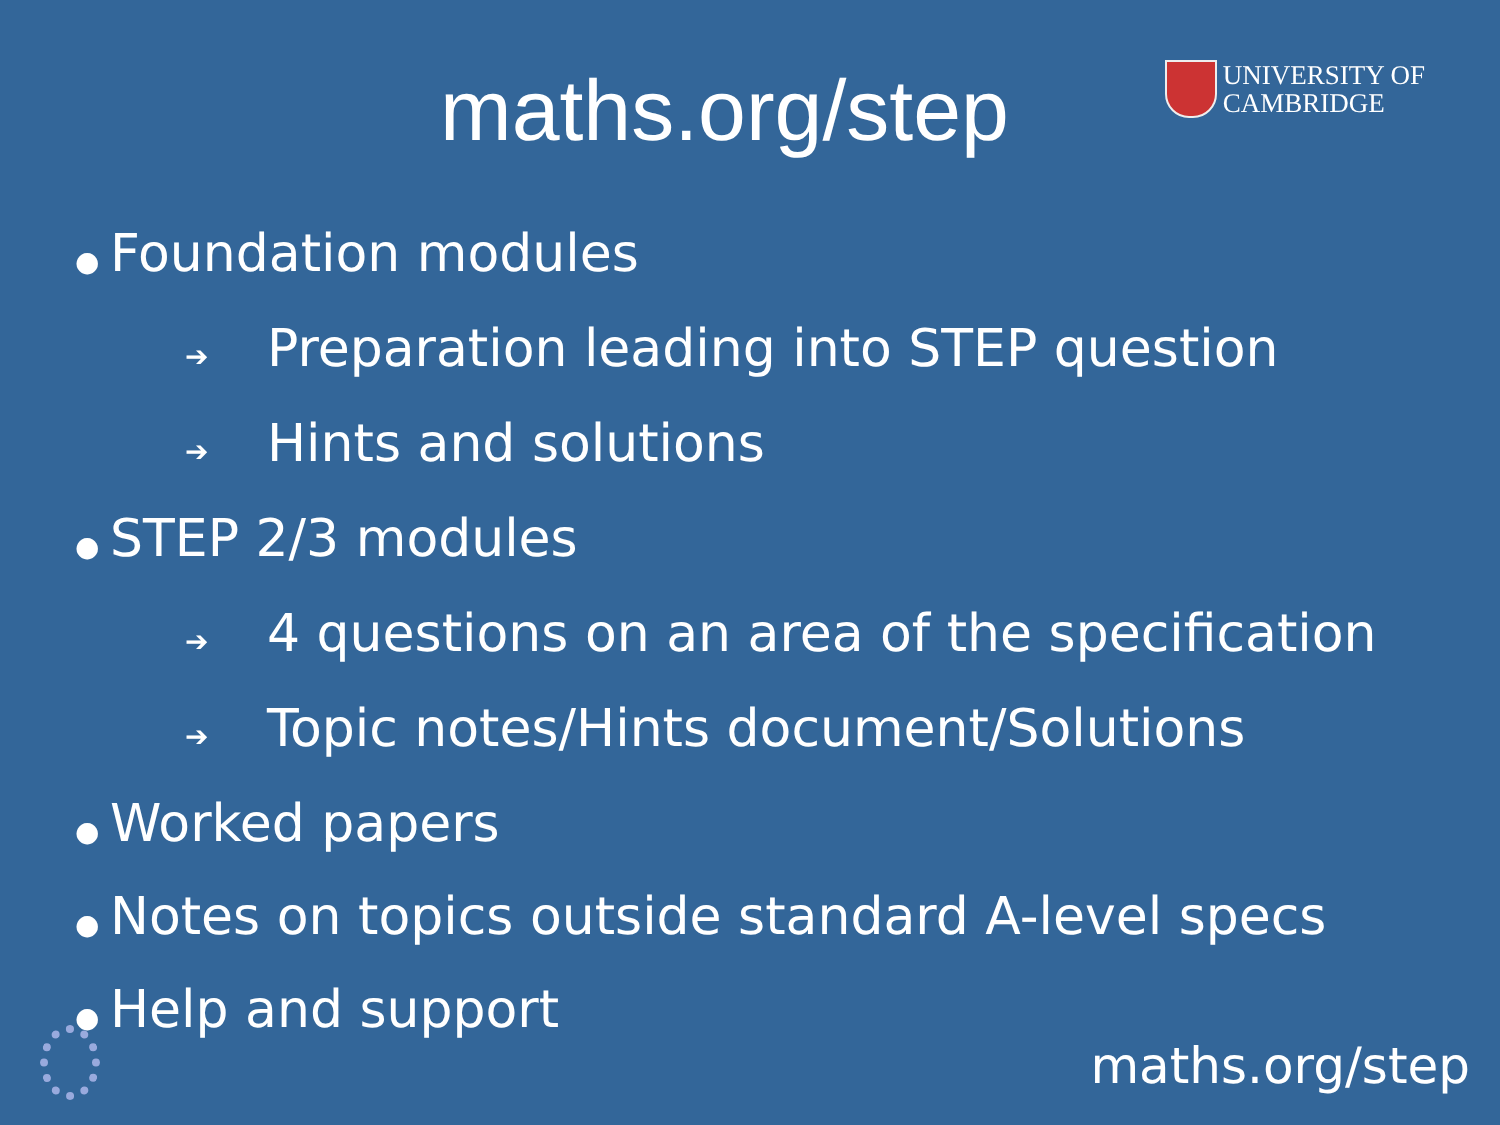maths.org/step
UNIVERSITY OF
CAMBRIDGE
● Foundation modules
➔ Preparation leading into STEP question
➔ Hints and solutions
● STEP 2/3 modules
➔ 4 questions on an area of the specification
➔ Topic notes/Hints document/Solutions
● Worked papers
● Notes on topics outside standard A-level specs
● Help and support
maths.org/step